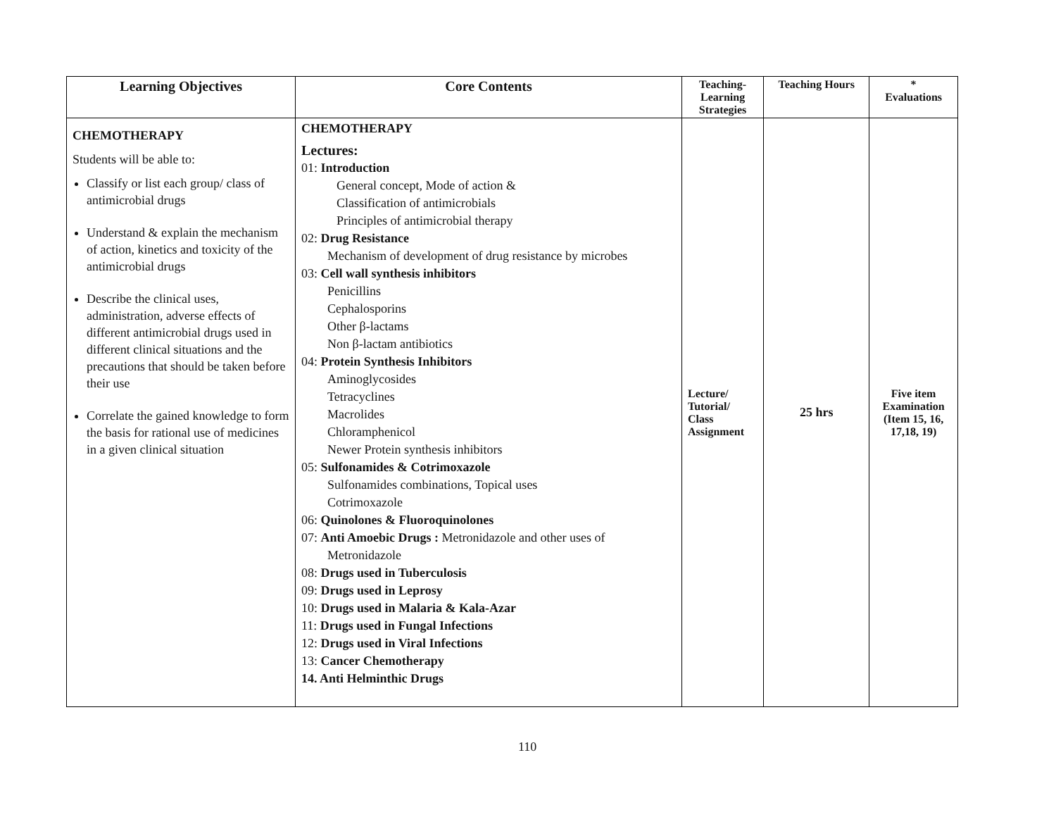| Learning Objectives | Core Contents | Teaching- Learning Strategies | Teaching Hours | * Evaluations |
| --- | --- | --- | --- | --- |
| CHEMOTHERAPY Students will be able to: Classify or list each group/ class of antimicrobial drugs Understand & explain the mechanism of action, kinetics and toxicity of the antimicrobial drugs Describe the clinical uses, administration, adverse effects of different antimicrobial drugs used in different clinical situations and the precautions that should be taken before their use Correlate the gained knowledge to form the basis for rational use of medicines in a given clinical situation | CHEMOTHERAPY Lectures: 01: Introduction General concept, Mode of action & Classification of antimicrobials Principles of antimicrobial therapy 02: Drug Resistance Mechanism of development of drug resistance by microbes 03: Cell wall synthesis inhibitors Penicillins Cephalosporins Other β-lactams Non β-lactam antibiotics 04: Protein Synthesis Inhibitors Aminoglycosides Tetracyclines Macrolides Chloramphenicol Newer Protein synthesis inhibitors 05: Sulfonamides & Cotrimoxazole Sulfonamides combinations, Topical uses Cotrimoxazole 06: Quinolones & Fluoroquinolones 07: Anti Amoebic Drugs : Metronidazole and other uses of Metronidazole 08: Drugs used in Tuberculosis 09: Drugs used in Leprosy 10: Drugs used in Malaria & Kala-Azar 11: Drugs used in Fungal Infections 12: Drugs used in Viral Infections 13: Cancer Chemotherapy 14. Anti Helminthic Drugs | Lecture/ Tutorial/ Class Assignment | 25 hrs | Five item Examination (Item 15, 16, 17,18, 19) |
110